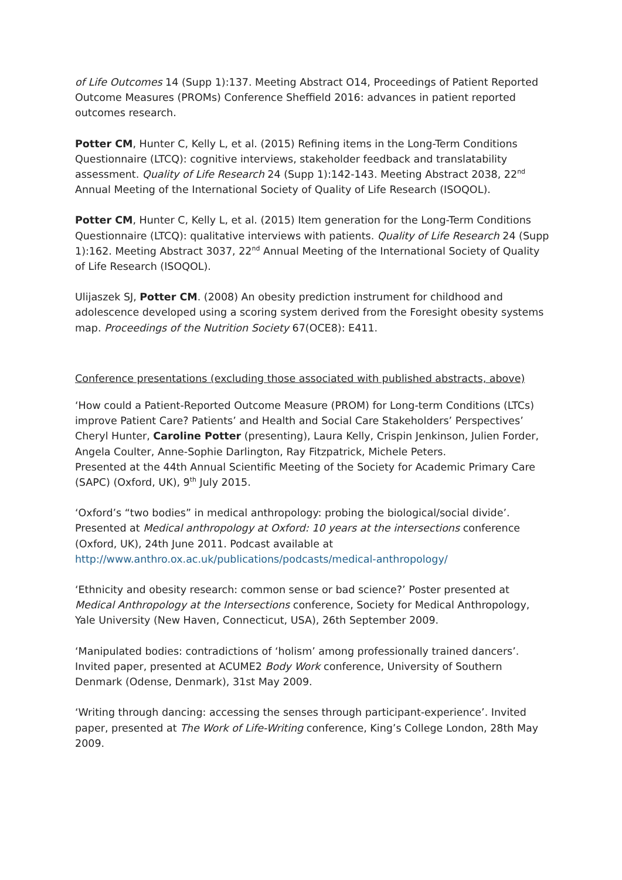of Life Outcomes 14 (Supp 1):137. Meeting Abstract O14, Proceedings of Patient Reported Outcome Measures (PROMs) Conference Sheffield 2016: advances in patient reported outcomes research.
Potter CM, Hunter C, Kelly L, et al. (2015) Refining items in the Long-Term Conditions Questionnaire (LTCQ): cognitive interviews, stakeholder feedback and translatability assessment. Quality of Life Research 24 (Supp 1):142-143. Meeting Abstract 2038, 22<sup>nd</sup> Annual Meeting of the International Society of Quality of Life Research (ISOQOL).
Potter CM, Hunter C, Kelly L, et al. (2015) Item generation for the Long-Term Conditions Questionnaire (LTCQ): qualitative interviews with patients. Quality of Life Research 24 (Supp 1):162. Meeting Abstract 3037, 22<sup>nd</sup> Annual Meeting of the International Society of Quality of Life Research (ISOQOL).
Ulijaszek SJ, Potter CM. (2008) An obesity prediction instrument for childhood and adolescence developed using a scoring system derived from the Foresight obesity systems map. Proceedings of the Nutrition Society 67(OCE8): E411.
Conference presentations (excluding those associated with published abstracts, above)
‘How could a Patient-Reported Outcome Measure (PROM) for Long-term Conditions (LTCs) improve Patient Care? Patients’ and Health and Social Care Stakeholders’ Perspectives’ Cheryl Hunter, Caroline Potter (presenting), Laura Kelly, Crispin Jenkinson, Julien Forder, Angela Coulter, Anne-Sophie Darlington, Ray Fitzpatrick, Michele Peters.
Presented at the 44th Annual Scientific Meeting of the Society for Academic Primary Care (SAPC) (Oxford, UK), 9<sup>th</sup> July 2015.
‘Oxford’s “two bodies” in medical anthropology: probing the biological/social divide’. Presented at Medical anthropology at Oxford: 10 years at the intersections conference (Oxford, UK), 24th June 2011. Podcast available at http://www.anthro.ox.ac.uk/publications/podcasts/medical-anthropology/
‘Ethnicity and obesity research: common sense or bad science?’ Poster presented at Medical Anthropology at the Intersections conference, Society for Medical Anthropology, Yale University (New Haven, Connecticut, USA), 26th September 2009.
‘Manipulated bodies: contradictions of ‘holism’ among professionally trained dancers’. Invited paper, presented at ACUME2 Body Work conference, University of Southern Denmark (Odense, Denmark), 31st May 2009.
‘Writing through dancing: accessing the senses through participant-experience’. Invited paper, presented at The Work of Life-Writing conference, King’s College London, 28th May 2009.